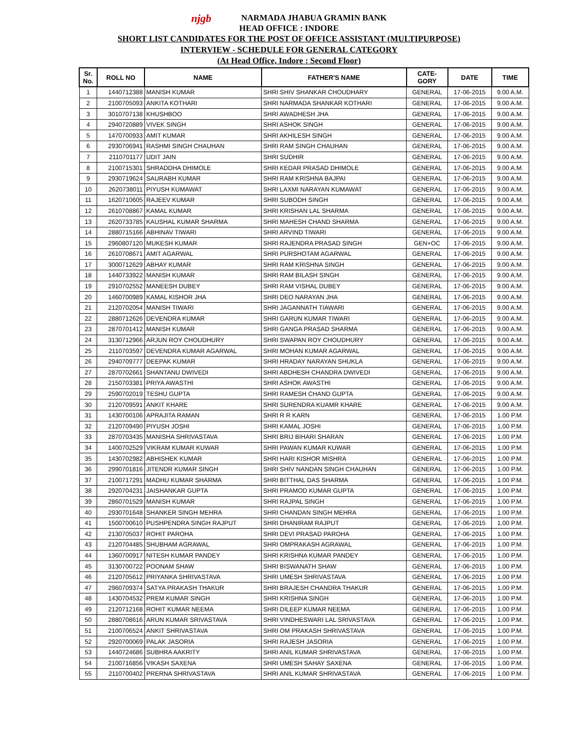njgb NARMADA JHABUA GRAMIN BANK
HEAD OFFICE : INDORE
SHORT LIST CANDIDATES FOR THE POST OF OFFICE ASSISTANT (MULTIPURPOSE)
INTERVIEW - SCHEDULE FOR GENERAL CATEGORY
(At Head Office, Indore : Second Floor)
| Sr. No. | ROLL NO | NAME | FATHER'S NAME | CATE- GORY | DATE | TIME |
| --- | --- | --- | --- | --- | --- | --- |
| 1 | 1440712388 | MANISH KUMAR | SHRI SHIV SHANKAR CHOUDHARY | GENERAL | 17-06-2015 | 9.00 A.M. |
| 2 | 2100705093 | ANKITA KOTHARI | SHRI NARMADA SHANKAR KOTHARI | GENERAL | 17-06-2015 | 9.00 A.M. |
| 3 | 3010707138 | KHUSHBOO | SHRI AWADHESH JHA | GENERAL | 17-06-2015 | 9.00 A.M. |
| 4 | 2940720889 | VIVEK SINGH | SHRI ASHOK SINGH | GENERAL | 17-06-2015 | 9.00 A.M. |
| 5 | 1470700933 | AMIT KUMAR | SHRI AKHILESH SINGH | GENERAL | 17-06-2015 | 9.00 A.M. |
| 6 | 2930706941 | RASHMI SINGH CHAUHAN | SHRI RAM SINGH CHAUHAN | GENERAL | 17-06-2015 | 9.00 A.M. |
| 7 | 2110701177 | UDIT JAIN | SHRI SUDHIR | GENERAL | 17-06-2015 | 9.00 A.M. |
| 8 | 2100715301 | SHRADDHA DHIMOLE | SHRI KEDAR PRASAD DHIMOLE | GENERAL | 17-06-2015 | 9.00 A.M. |
| 9 | 2930719624 | SAURABH KUMAR | SHRI RAM KRISHNA BAJPAI | GENERAL | 17-06-2015 | 9.00 A.M. |
| 10 | 2620738011 | PIYUSH KUMAWAT | SHRI LAXMI NARAYAN KUMAWAT | GENERAL | 17-06-2015 | 9.00 A.M. |
| 11 | 1620710605 | RAJEEV KUMAR | SHRI SUBODH SINGH | GENERAL | 17-06-2015 | 9.00 A.M. |
| 12 | 2610708867 | KAMAL KUMAR | SHRI KRISHAN LAL SHARMA | GENERAL | 17-06-2015 | 9.00 A.M. |
| 13 | 2620733785 | KAUSHAL KUMAR SHARMA | SHRI MAHESH CHAND SHARMA | GENERAL | 17-06-2015 | 9.00 A.M. |
| 14 | 2880715166 | ABHINAV TIWARI | SHRI ARVIND TIWARI | GENERAL | 17-06-2015 | 9.00 A.M. |
| 15 | 2960807120 | MUKESH KUMAR | SHRI RAJENDRA PRASAD SINGH | GEN+OC | 17-06-2015 | 9.00 A.M. |
| 16 | 2610708671 | AMIT AGARWAL | SHRI PURSHOTAM AGARWAL | GENERAL | 17-06-2015 | 9.00 A.M. |
| 17 | 3000712629 | ABHAY KUMAR | SHRI RAM KRISHNA SINGH | GENERAL | 17-06-2015 | 9.00 A.M. |
| 18 | 1440733922 | MANISH KUMAR | SHRI RAM BILASH SINGH | GENERAL | 17-06-2015 | 9.00 A.M. |
| 19 | 2910702552 | MANEESH DUBEY | SHRI RAM VISHAL DUBEY | GENERAL | 17-06-2015 | 9.00 A.M. |
| 20 | 1460700989 | KAMAL KISHOR JHA | SHRI DEO NARAYAN JHA | GENERAL | 17-06-2015 | 9.00 A.M. |
| 21 | 2120702054 | MANISH TIWARI | SHRI JAGANNATH TIAWARI | GENERAL | 17-06-2015 | 9.00 A.M. |
| 22 | 2880712626 | DEVENDRA KUMAR | SHRI GARUN KUMAR TIWARI | GENERAL | 17-06-2015 | 9.00 A.M. |
| 23 | 2870701412 | MANISH KUMAR | SHRI GANGA PRASAD SHARMA | GENERAL | 17-06-2015 | 9.00 A.M. |
| 24 | 3130712966 | ARJUN ROY CHOUDHURY | SHRI SWAPAN ROY CHOUDHURY | GENERAL | 17-06-2015 | 9.00 A.M. |
| 25 | 2110703597 | DEVENDRA KUMAR AGARWAL | SHRI MOHAN KUMAR AGARWAL | GENERAL | 17-06-2015 | 9.00 A.M. |
| 26 | 2940709777 | DEEPAK KUMAR | SHRI HRADAY NARAYAN SHUKLA | GENERAL | 17-06-2015 | 9.00 A.M. |
| 27 | 2870702661 | SHANTANU DWIVEDI | SHRI ABDHESH CHANDRA DWIVEDI | GENERAL | 17-06-2015 | 9.00 A.M. |
| 28 | 2150703381 | PRIYA AWASTHI | SHRI ASHOK AWASTHI | GENERAL | 17-06-2015 | 9.00 A.M. |
| 29 | 2590702019 | TESHU GUPTA | SHRI RAMESH CHAND GUPTA | GENERAL | 17-06-2015 | 9.00 A.M. |
| 30 | 2120709591 | ANKIT KHARE | SHRI SURENDRA KUAMR KHARE | GENERAL | 17-06-2015 | 9.00 A.M. |
| 31 | 1430700106 | APRAJITA RAMAN | SHRI R R KARN | GENERAL | 17-06-2015 | 1.00 P.M. |
| 32 | 2120709490 | PIYUSH JOSHI | SHRI KAMAL JOSHI | GENERAL | 17-06-2015 | 1.00 P.M. |
| 33 | 2870703435 | MANISHA SHRIVASTAVA | SHRI BRIJ BIHARI SHARAN | GENERAL | 17-06-2015 | 1.00 P.M. |
| 34 | 1400702529 | VIKRAM KUMAR KUWAR | SHRI PAWAN KUMAR KUWAR | GENERAL | 17-06-2015 | 1.00 P.M. |
| 35 | 1430702982 | ABHISHEK KUMAR | SHRI HARI KISHOR MISHRA | GENERAL | 17-06-2015 | 1.00 P.M. |
| 36 | 2990701816 | JITENDR KUMAR SINGH | SHRI SHIV NANDAN SINGH CHAUHAN | GENERAL | 17-06-2015 | 1.00 P.M. |
| 37 | 2100717291 | MADHU KUMAR SHARMA | SHRI BITTHAL DAS SHARMA | GENERAL | 17-06-2015 | 1.00 P.M. |
| 38 | 2920704231 | JAISHANKAR GUPTA | SHRI PRAMOD KUMAR GUPTA | GENERAL | 17-06-2015 | 1.00 P.M. |
| 39 | 2860701529 | MANISH KUMAR | SHRI RAJPAL SINGH | GENERAL | 17-06-2015 | 1.00 P.M. |
| 40 | 2930701648 | SHANKER SINGH MEHRA | SHRI CHANDAN SINGH MEHRA | GENERAL | 17-06-2015 | 1.00 P.M. |
| 41 | 1500700610 | PUSHPENDRA SINGH RAJPUT | SHRI DHANIRAM RAJPUT | GENERAL | 17-06-2015 | 1.00 P.M. |
| 42 | 2130705037 | ROHIT PAROHA | SHRI DEVI PRASAD PAROHA | GENERAL | 17-06-2015 | 1.00 P.M. |
| 43 | 2120704485 | SHUBHAM AGRAWAL | SHRI OMPRAKASH AGRAWAL | GENERAL | 17-06-2015 | 1.00 P.M. |
| 44 | 1360700917 | NITESH KUMAR PANDEY | SHRI KRISHNA KUMAR PANDEY | GENERAL | 17-06-2015 | 1.00 P.M. |
| 45 | 3130700722 | POONAM SHAW | SHRI BISWANATH SHAW | GENERAL | 17-06-2015 | 1.00 P.M. |
| 46 | 2120705612 | PRIYANKA SHRIVASTAVA | SHRI UMESH SHRIVASTAVA | GENERAL | 17-06-2015 | 1.00 P.M. |
| 47 | 2960709374 | SATYA PRAKASH THAKUR | SHRI BRAJESH CHANDRA THAKUR | GENERAL | 17-06-2015 | 1.00 P.M. |
| 48 | 1430704532 | PREM KUMAR SINGH | SHRI KRISHNA SINGH | GENERAL | 17-06-2015 | 1.00 P.M. |
| 49 | 2120712168 | ROHIT KUMAR NEEMA | SHRI DILEEP KUMAR NEEMA | GENERAL | 17-06-2015 | 1.00 P.M. |
| 50 | 2880708616 | ARUN KUMAR SRIVASTAVA | SHRI VINDHESWARI LAL SRIVASTAVA | GENERAL | 17-06-2015 | 1.00 P.M. |
| 51 | 2100706524 | ANKIT SHRIVASTAVA | SHRI OM PRAKASH SHRIVASTAVA | GENERAL | 17-06-2015 | 1.00 P.M. |
| 52 | 2920700069 | PALAK JASORIA | SHRI RAJESH JASORIA | GENERAL | 17-06-2015 | 1.00 P.M. |
| 53 | 1440724686 | SUBHRA AAKRITY | SHRI ANIL KUMAR SHRIVASTAVA | GENERAL | 17-06-2015 | 1.00 P.M. |
| 54 | 2100716856 | VIKASH SAXENA | SHRI UMESH SAHAY SAXENA | GENERAL | 17-06-2015 | 1.00 P.M. |
| 55 | 2110700402 | PRERNA SHRIVASTAVA | SHRI ANIL KUMAR SHRIVASTAVA | GENERAL | 17-06-2015 | 1.00 P.M. |